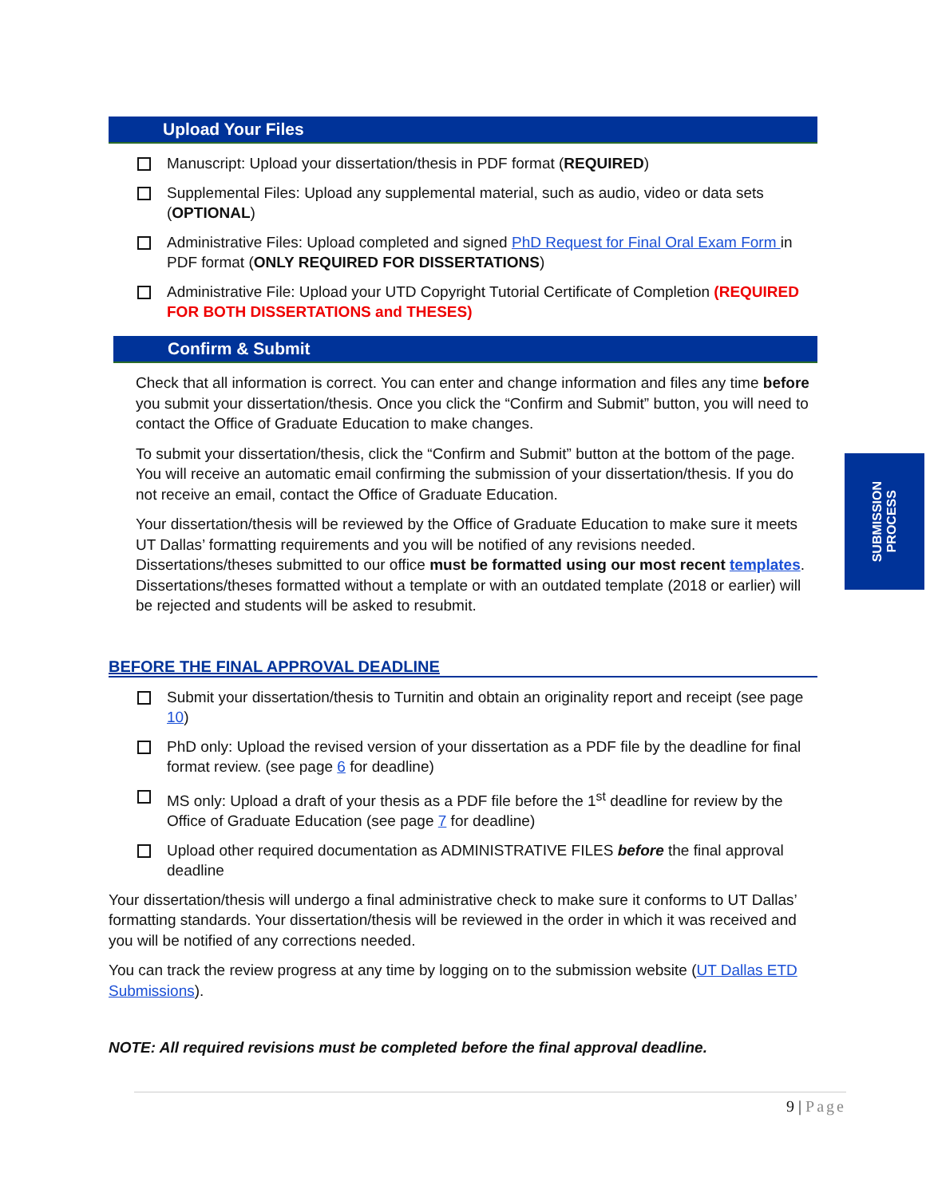Upload Your Files
Manuscript: Upload your dissertation/thesis in PDF format (REQUIRED)
Supplemental Files: Upload any supplemental material, such as audio, video or data sets (OPTIONAL)
Administrative Files: Upload completed and signed PhD Request for Final Oral Exam Form in PDF format (ONLY REQUIRED FOR DISSERTATIONS)
Administrative File: Upload your UTD Copyright Tutorial Certificate of Completion (REQUIRED FOR BOTH DISSERTATIONS and THESES)
Confirm & Submit
Check that all information is correct. You can enter and change information and files any time before you submit your dissertation/thesis. Once you click the “Confirm and Submit” button, you will need to contact the Office of Graduate Education to make changes.
To submit your dissertation/thesis, click the “Confirm and Submit” button at the bottom of the page. You will receive an automatic email confirming the submission of your dissertation/thesis. If you do not receive an email, contact the Office of Graduate Education.
Your dissertation/thesis will be reviewed by the Office of Graduate Education to make sure it meets UT Dallas’ formatting requirements and you will be notified of any revisions needed. Dissertations/theses submitted to our office must be formatted using our most recent templates. Dissertations/theses formatted without a template or with an outdated template (2018 or earlier) will be rejected and students will be asked to resubmit.
BEFORE THE FINAL APPROVAL DEADLINE
Submit your dissertation/thesis to Turnitin and obtain an originality report and receipt (see page 10)
PhD only: Upload the revised version of your dissertation as a PDF file by the deadline for final format review. (see page 6 for deadline)
MS only: Upload a draft of your thesis as a PDF file before the 1<sup>st</sup> deadline for review by the Office of Graduate Education (see page 7 for deadline)
Upload other required documentation as ADMINISTRATIVE FILES before the final approval deadline
Your dissertation/thesis will undergo a final administrative check to make sure it conforms to UT Dallas’ formatting standards. Your dissertation/thesis will be reviewed in the order in which it was received and you will be notified of any corrections needed.
You can track the review progress at any time by logging on to the submission website (UT Dallas ETD Submissions).
NOTE: All required revisions must be completed before the final approval deadline.
SUBMISSION
PROCESS
9 | Page